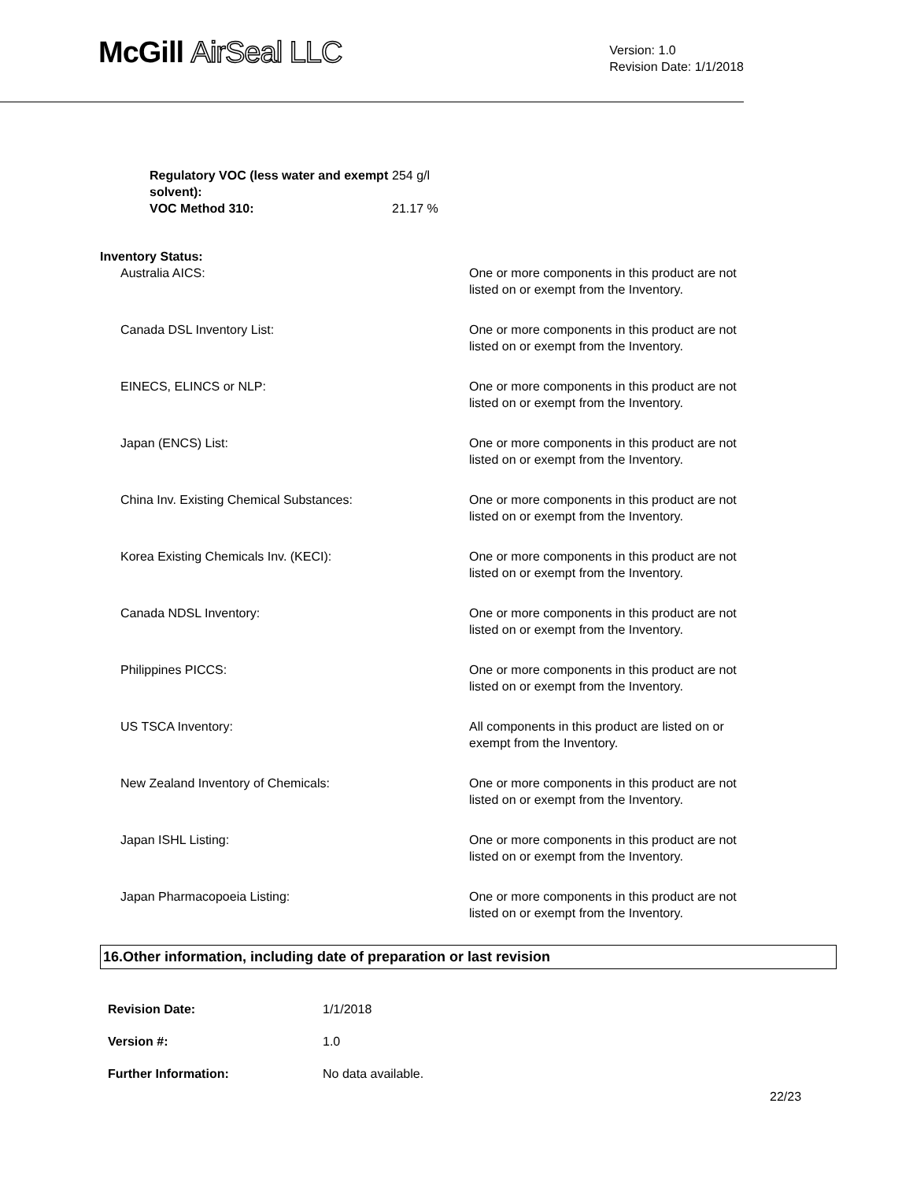McGill AirSeal LLC
Version: 1.0
Revision Date: 1/1/2018
| Regulatory VOC (less water and exempt solvent): | 254 g/l |
| VOC Method 310: | 21.17 % |
| Inventory Status: | |
| Australia AICS: | One or more components in this product are not listed on or exempt from the Inventory. |
| Canada DSL Inventory List: | One or more components in this product are not listed on or exempt from the Inventory. |
| EINECS, ELINCS or NLP: | One or more components in this product are not listed on or exempt from the Inventory. |
| Japan (ENCS) List: | One or more components in this product are not listed on or exempt from the Inventory. |
| China Inv. Existing Chemical Substances: | One or more components in this product are not listed on or exempt from the Inventory. |
| Korea Existing Chemicals Inv. (KECI): | One or more components in this product are not listed on or exempt from the Inventory. |
| Canada NDSL Inventory: | One or more components in this product are not listed on or exempt from the Inventory. |
| Philippines PICCS: | One or more components in this product are not listed on or exempt from the Inventory. |
| US TSCA Inventory: | All components in this product are listed on or exempt from the Inventory. |
| New Zealand Inventory of Chemicals: | One or more components in this product are not listed on or exempt from the Inventory. |
| Japan ISHL Listing: | One or more components in this product are not listed on or exempt from the Inventory. |
| Japan Pharmacopoeia Listing: | One or more components in this product are not listed on or exempt from the Inventory. |
16.Other information, including date of preparation or last revision
| Revision Date: | 1/1/2018 |
| Version #: | 1.0 |
| Further Information: | No data available. |
22/23